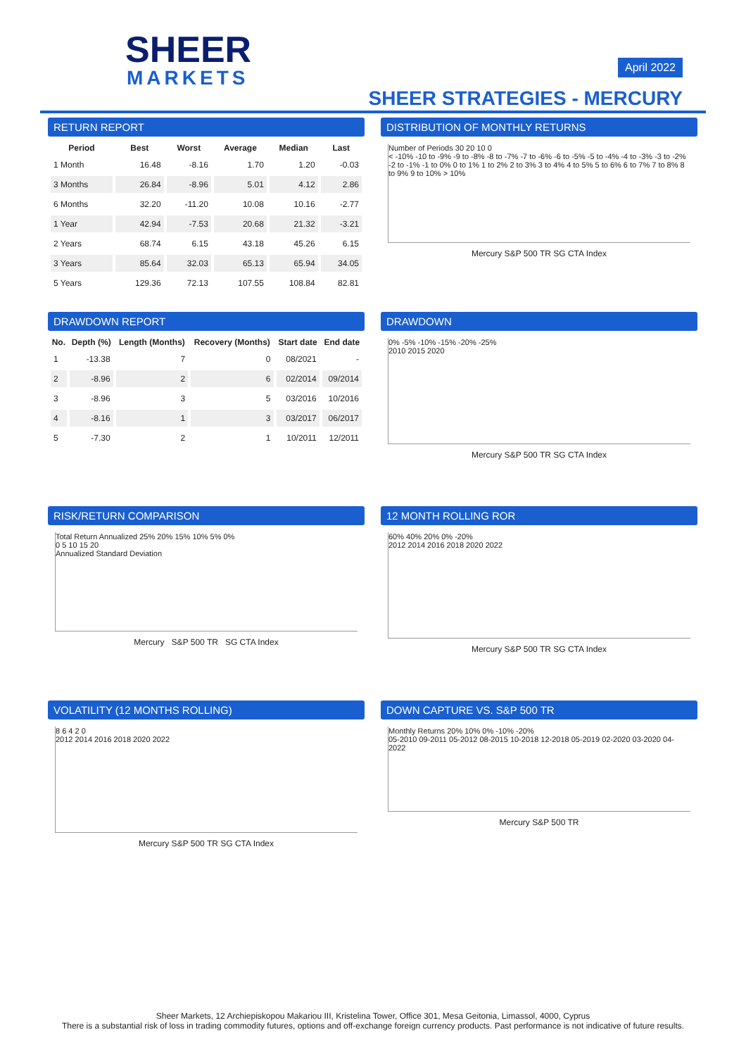SHEER
MARKETS
April 2022
SHEER STRATEGIES - MERCURY
RETURN REPORT
| Period | Best | Worst | Average | Median | Last |
| --- | --- | --- | --- | --- | --- |
| 1 Month | 16.48 | -8.16 | 1.70 | 1.20 | -0.03 |
| 3 Months | 26.84 | -8.96 | 5.01 | 4.12 | 2.86 |
| 6 Months | 32.20 | -11.20 | 10.08 | 10.16 | -2.77 |
| 1 Year | 42.94 | -7.53 | 20.68 | 21.32 | -3.21 |
| 2 Years | 68.74 | 6.15 | 43.18 | 45.26 | 6.15 |
| 3 Years | 85.64 | 32.03 | 65.13 | 65.94 | 34.05 |
| 5 Years | 129.36 | 72.13 | 107.55 | 108.84 | 82.81 |
DISTRIBUTION OF MONTHLY RETURNS
Number of Periods 30 20 10 0
< -10% -10 to -9% -9 to -8% -8 to -7% -7 to -6% -6 to -5% -5 to -4% -4 to -3% -3 to -2% -2 to -1% -1 to 0% 0 to 1% 1 to 2% 2 to 3% 3 to 4% 4 to 5% 5 to 6% 6 to 7% 7 to 8% 8 to 9% 9 to 10% > 10%
Mercury S&P 500 TR SG CTA Index
DRAWDOWN REPORT
| No. | Depth (%) | Length (Months) | Recovery (Months) | Start date | End date |
| --- | --- | --- | --- | --- | --- |
| 1 | -13.38 | 7 | 0 | 08/2021 | - |
| 2 | -8.96 | 2 | 6 | 02/2014 | 09/2014 |
| 3 | -8.96 | 3 | 5 | 03/2016 | 10/2016 |
| 4 | -8.16 | 1 | 3 | 03/2017 | 06/2017 |
| 5 | -7.30 | 2 | 1 | 10/2011 | 12/2011 |
DRAWDOWN
0% -5% -10% -15% -20% -25%
2010 2015 2020
Mercury S&P 500 TR SG CTA Index
RISK/RETURN COMPARISON
Total Return Annualized 25% 20% 15% 10% 5% 0%
0 5 10 15 20
Annualized Standard Deviation
Mercury S&P 500 TR SG CTA Index
12 MONTH ROLLING ROR
60% 40% 20% 0% -20%
2012 2014 2016 2018 2020 2022
Mercury S&P 500 TR SG CTA Index
VOLATILITY (12 MONTHS ROLLING)
8 6 4 2 0
2012 2014 2016 2018 2020 2022
Mercury S&P 500 TR SG CTA Index
DOWN CAPTURE VS. S&P 500 TR
Monthly Returns 20% 10% 0% -10% -20%
05-2010 09-2011 05-2012 08-2015 10-2018 12-2018 05-2019 02-2020 03-2020 04-2022
Mercury S&P 500 TR
Sheer Markets, 12 Archiepiskopou Makariou III, Kristelina Tower, Office 301, Mesa Geitonia, Limassol, 4000, Cyprus
There is a substantial risk of loss in trading commodity futures, options and off-exchange foreign currency products. Past performance is not indicative of future results.